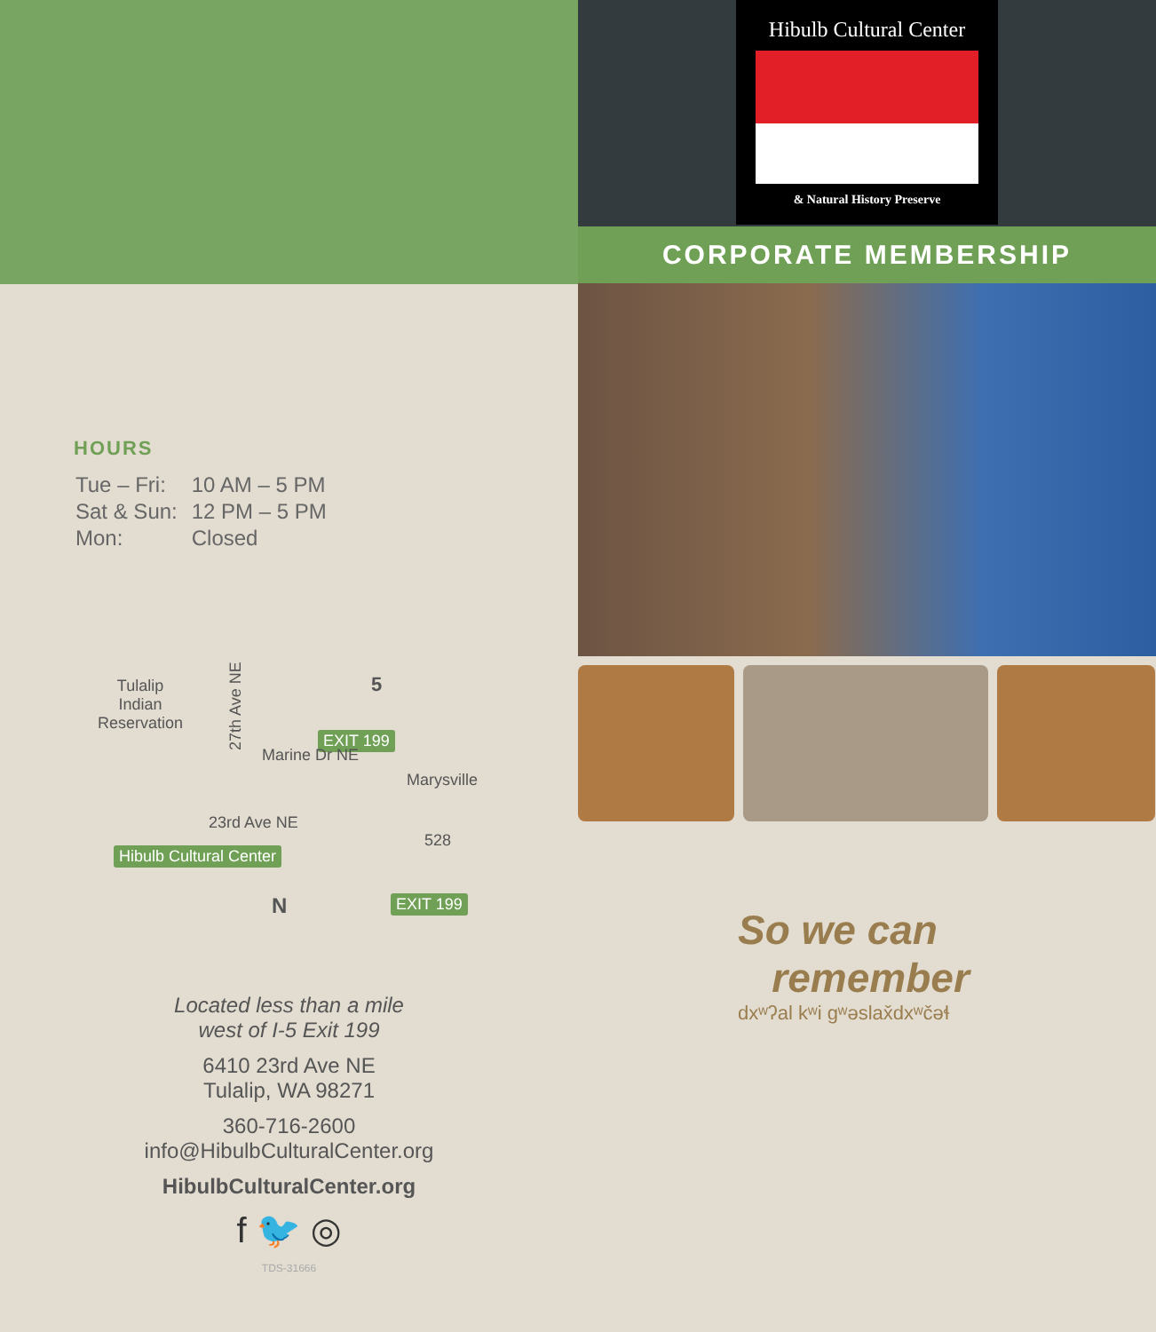HOURS
| Tue – Fri: | 10 AM – 5 PM |
| Sat & Sun: | 12 PM – 5 PM |
| Mon: | Closed |
Tulalip
Indian
Reservation
27th Ave NE
5
EXIT 199
Marine Dr NE
Marysville
23rd Ave NE
528
Hibulb Cultural Center
N EXIT 199
Located less than a mile
west of I-5 Exit 199
6410 23rd Ave NE
Tulalip, WA 98271
360-716-2600
info@HibulbCulturalCenter.org
HibulbCulturalCenter.org
f 🐦 ◎
TDS-31666
Hibulb Cultural Center
& Natural History Preserve
CORPORATE MEMBERSHIP
So we can
remember
dxʷʔal kʷi gʷəslax̌dxʷčəɬ